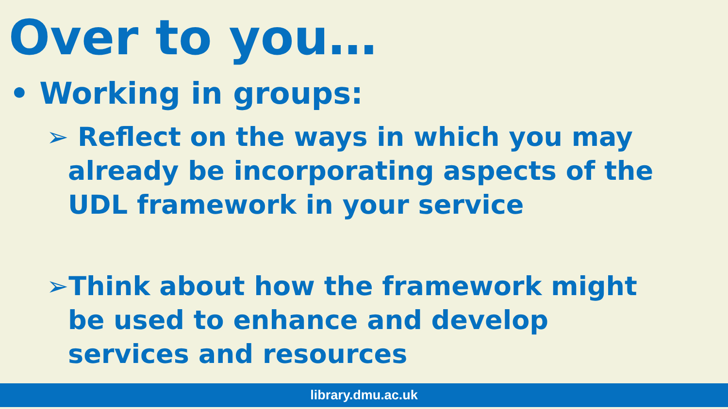Over to you…
• Working in groups:
➢ Reflect on the ways in which you may already be incorporating aspects of the UDL framework in your service
➢Think about how the framework might be used to enhance and develop services and resources
library.dmu.ac.uk